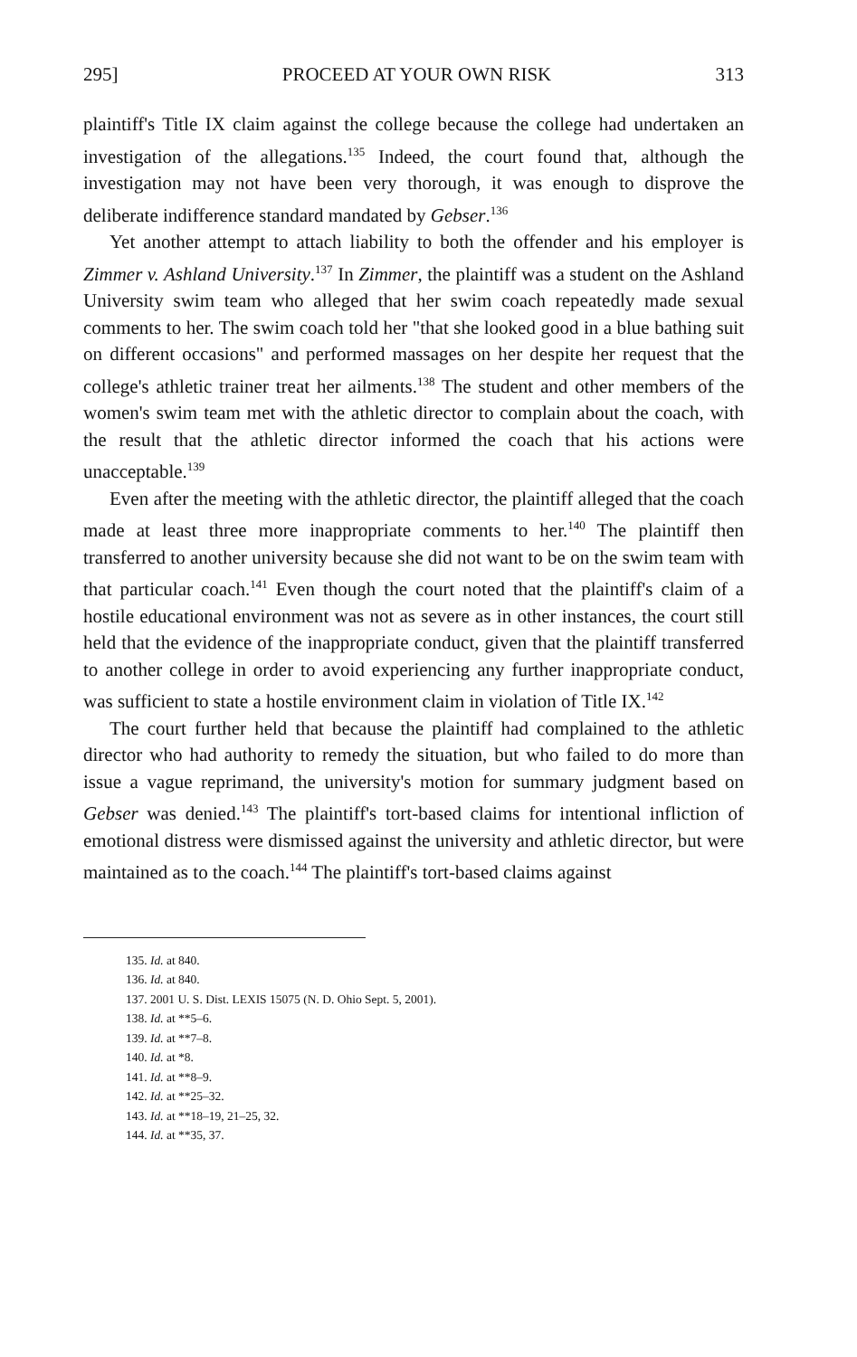295] PROCEED AT YOUR OWN RISK 313
plaintiff's Title IX claim against the college because the college had undertaken an investigation of the allegations.<sup>135</sup> Indeed, the court found that, although the investigation may not have been very thorough, it was enough to disprove the deliberate indifference standard mandated by Gebser.<sup>136</sup>
Yet another attempt to attach liability to both the offender and his employer is Zimmer v. Ashland University.<sup>137</sup> In Zimmer, the plaintiff was a student on the Ashland University swim team who alleged that her swim coach repeatedly made sexual comments to her. The swim coach told her "that she looked good in a blue bathing suit on different occasions" and performed massages on her despite her request that the college's athletic trainer treat her ailments.<sup>138</sup> The student and other members of the women's swim team met with the athletic director to complain about the coach, with the result that the athletic director informed the coach that his actions were unacceptable.<sup>139</sup>
Even after the meeting with the athletic director, the plaintiff alleged that the coach made at least three more inappropriate comments to her.<sup>140</sup> The plaintiff then transferred to another university because she did not want to be on the swim team with that particular coach.<sup>141</sup> Even though the court noted that the plaintiff's claim of a hostile educational environment was not as severe as in other instances, the court still held that the evidence of the inappropriate conduct, given that the plaintiff transferred to another college in order to avoid experiencing any further inappropriate conduct, was sufficient to state a hostile environment claim in violation of Title IX.<sup>142</sup>
The court further held that because the plaintiff had complained to the athletic director who had authority to remedy the situation, but who failed to do more than issue a vague reprimand, the university's motion for summary judgment based on Gebser was denied.<sup>143</sup> The plaintiff's tort-based claims for intentional infliction of emotional distress were dismissed against the university and athletic director, but were maintained as to the coach.<sup>144</sup> The plaintiff's tort-based claims against
135. Id. at 840.
136. Id. at 840.
137. 2001 U. S. Dist. LEXIS 15075 (N. D. Ohio Sept. 5, 2001).
138. Id. at **5–6.
139. Id. at **7–8.
140. Id. at *8.
141. Id. at **8–9.
142. Id. at **25–32.
143. Id. at **18–19, 21–25, 32.
144. Id. at **35, 37.